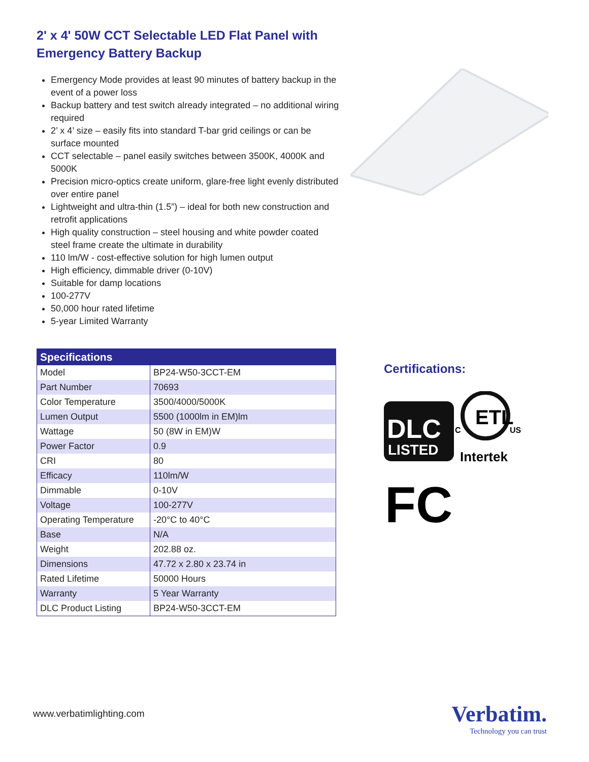2' x 4' 50W CCT Selectable LED Flat Panel with Emergency Battery Backup
Emergency Mode provides at least 90 minutes of battery backup in the event of a power loss
Backup battery and test switch already integrated – no additional wiring required
2’ x 4’ size – easily fits into standard T-bar grid ceilings or can be surface mounted
CCT selectable – panel easily switches between 3500K, 4000K and 5000K
Precision micro-optics create uniform, glare-free light evenly distributed over entire panel
Lightweight and ultra-thin (1.5”) – ideal for both new construction and retrofit applications
High quality construction – steel housing and white powder coated steel frame create the ultimate in durability
110 lm/W - cost-effective solution for high lumen output
High efficiency, dimmable driver (0-10V)
Suitable for damp locations
100-277V
50,000 hour rated lifetime
5-year Limited Warranty
| Specifications | |
| --- | --- |
| Model | BP24-W50-3CCT-EM |
| Part Number | 70693 |
| Color Temperature | 3500/4000/5000K |
| Lumen Output | 5500 (1000lm in EM)lm |
| Wattage | 50 (8W in EM)W |
| Power Factor | 0.9 |
| CRI | 80 |
| Efficacy | 110lm/W |
| Dimmable | 0-10V |
| Voltage | 100-277V |
| Operating Temperature | -20°C to 40°C |
| Base | N/A |
| Weight | 202.88 oz. |
| Dimensions | 47.72 x 2.80 x 23.74 in |
| Rated Lifetime | 50000 Hours |
| Warranty | 5 Year Warranty |
| DLC Product Listing | BP24-W50-3CCT-EM |
Certifications:
DLC
LISTED
ETL
C
US
Intertek
FC
www.verbatimlighting.com
Verbatim.
Technology you can trust